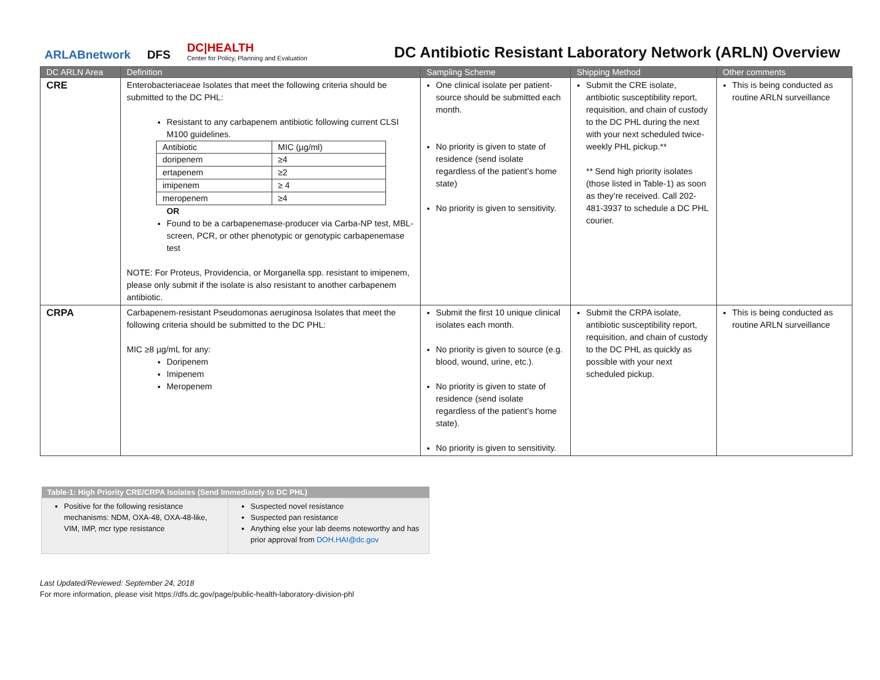ARLABnetwork DFS
DC|HEALTH
Center for Policy, Planning and Evaluation
DC Antibiotic Resistant Laboratory Network (ARLN) Overview
| DC ARLN Area | Definition | Sampling Scheme | Shipping Method | Other comments |
| --- | --- | --- | --- | --- |
| CRE | Enterobacteriaceae Isolates that meet the following criteria should be submitted to the DC PHL: Resistant to any carbapenem antibiotic following current CLSI M100 guidelines. / Antibiotic / MIC (µg/ml) / / --- / --- / / doripenem / ≥4 / / ertapenem / ≥2 / / imipenem / ≥ 4 / / meropenem / ≥4 / OR Found to be a carbapenemase-producer via Carba-NP test, MBL-screen, PCR, or other phenotypic or genotypic carbapenemase test NOTE: For Proteus, Providencia, or Morganella spp. resistant to imipenem, please only submit if the isolate is also resistant to another carbapenem antibiotic. | One clinical isolate per patient- source should be submitted each month. No priority is given to state of residence (send isolate regardless of the patient’s home state) No priority is given to sensitivity. | Submit the CRE isolate, antibiotic susceptibility report, requisition, and chain of custody to the DC PHL during the next with your next scheduled twice-weekly PHL pickup.** ** Send high priority isolates (those listed in Table-1) as soon as they’re received. Call 202-481-3937 to schedule a DC PHL courier. | This is being conducted as routine ARLN surveillance |
| CRPA | Carbapenem-resistant Pseudomonas aeruginosa Isolates that meet the following criteria should be submitted to the DC PHL: MIC ≥8 µg/mL for any: Doripenem Imipenem Meropenem | Submit the first 10 unique clinical isolates each month. No priority is given to source (e.g. blood, wound, urine, etc.). No priority is given to state of residence (send isolate regardless of the patient’s home state). No priority is given to sensitivity. | Submit the CRPA isolate, antibiotic susceptibility report, requisition, and chain of custody to the DC PHL as quickly as possible with your next scheduled pickup. | This is being conducted as routine ARLN surveillance |
| Table-1: High Priority CRE/CRPA Isolates (Send Immediately to DC PHL) | |
| --- | --- |
| Positive for the following resistance mechanisms: NDM, OXA-48, OXA-48-like, VIM, IMP, mcr type resistance | Suspected novel resistance Suspected pan resistance Anything else your lab deems noteworthy and has prior approval from DOH.HAI@dc.gov |
Last Updated/Reviewed: September 24, 2018
For more information, please visit https://dfs.dc.gov/page/public-health-laboratory-division-phl